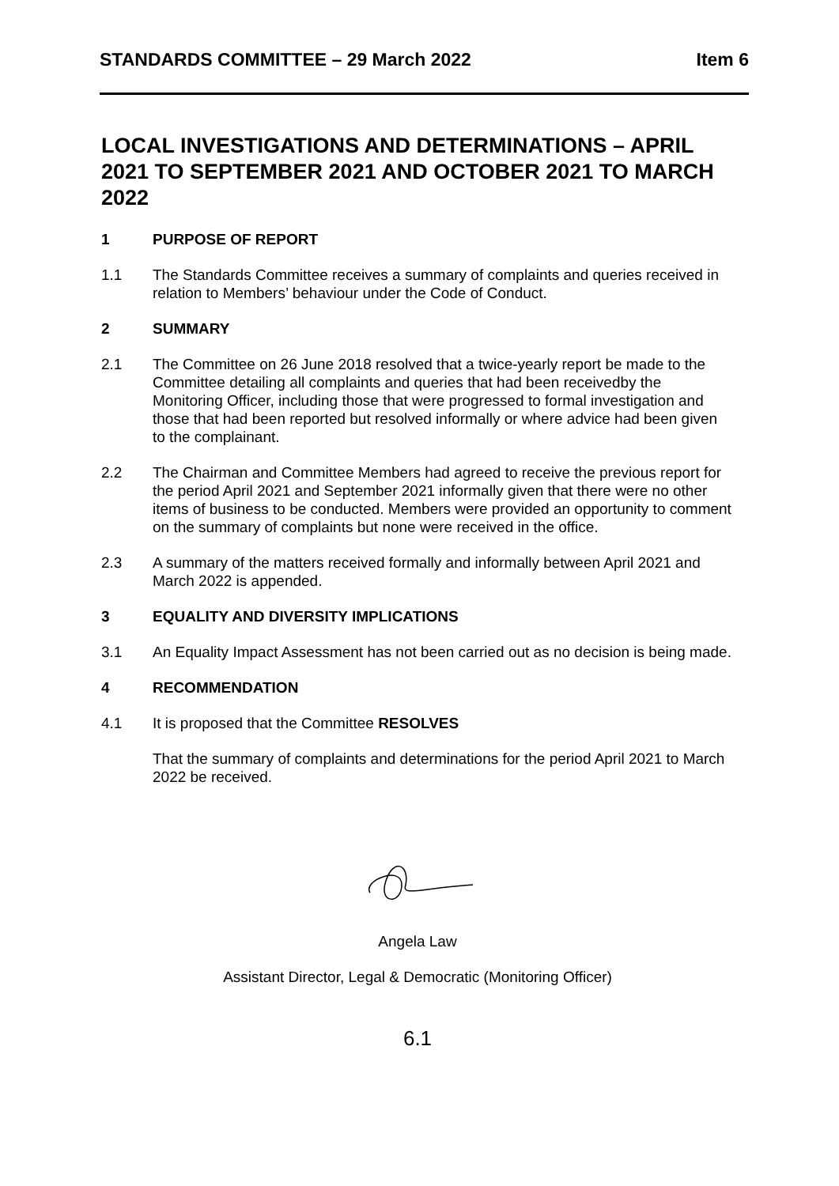STANDARDS COMMITTEE – 29 March 2022 Item 6
LOCAL INVESTIGATIONS AND DETERMINATIONS – APRIL 2021 TO SEPTEMBER 2021 AND OCTOBER 2021 TO MARCH 2022
1 PURPOSE OF REPORT
1.1 The Standards Committee receives a summary of complaints and queries received in relation to Members’ behaviour under the Code of Conduct.
2 SUMMARY
2.1 The Committee on 26 June 2018 resolved that a twice-yearly report be made to the Committee detailing all complaints and queries that had been receivedby the Monitoring Officer, including those that were progressed to formal investigation and those that had been reported but resolved informally or where advice had been given to the complainant.
2.2 The Chairman and Committee Members had agreed to receive the previous report for the period April 2021 and September 2021 informally given that there were no other items of business to be conducted. Members were provided an opportunity to comment on the summary of complaints but none were received in the office.
2.3 A summary of the matters received formally and informally between April 2021 and March 2022 is appended.
3 EQUALITY AND DIVERSITY IMPLICATIONS
3.1 An Equality Impact Assessment has not been carried out as no decision is being made.
4 RECOMMENDATION
4.1 It is proposed that the Committee RESOLVES
That the summary of complaints and determinations for the period April 2021 to March 2022 be received.
Angela Law
Assistant Director, Legal & Democratic (Monitoring Officer)
6.1